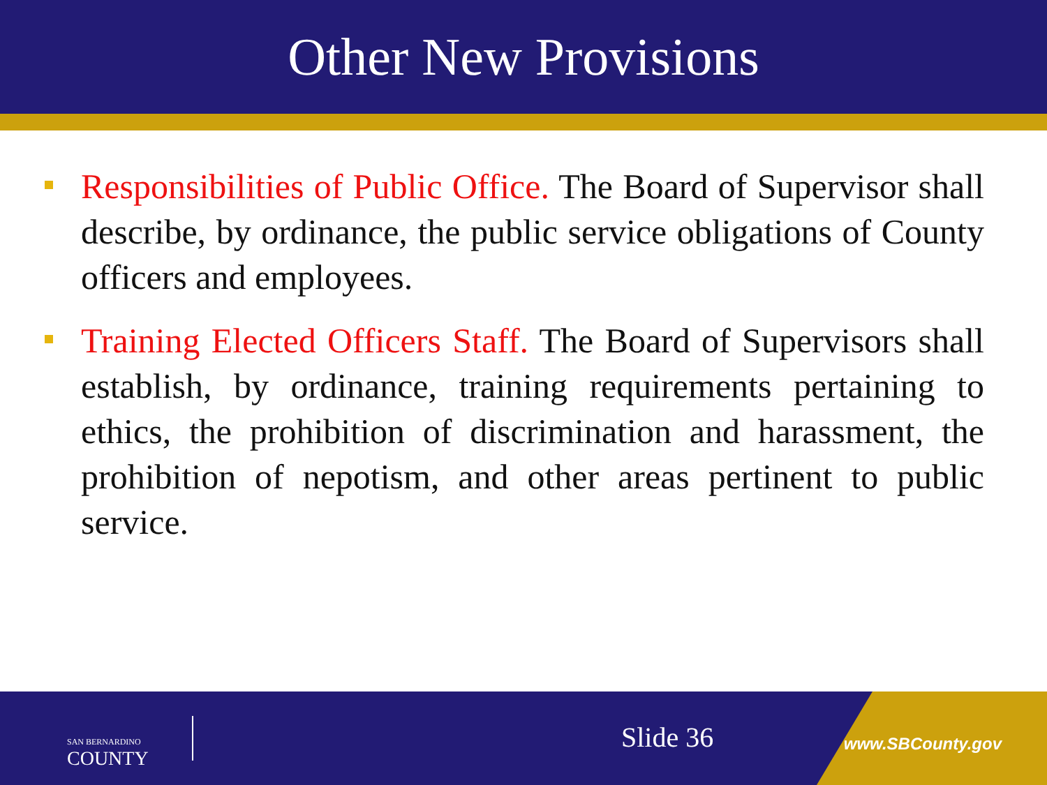Other New Provisions
Responsibilities of Public Office. The Board of Supervisor shall describe, by ordinance, the public service obligations of County officers and employees.
Training Elected Officers Staff. The Board of Supervisors shall establish, by ordinance, training requirements pertaining to ethics, the prohibition of discrimination and harassment, the prohibition of nepotism, and other areas pertinent to public service.
SAN BERNARDINO
COUNTY
Slide 36 www.SBCounty.gov